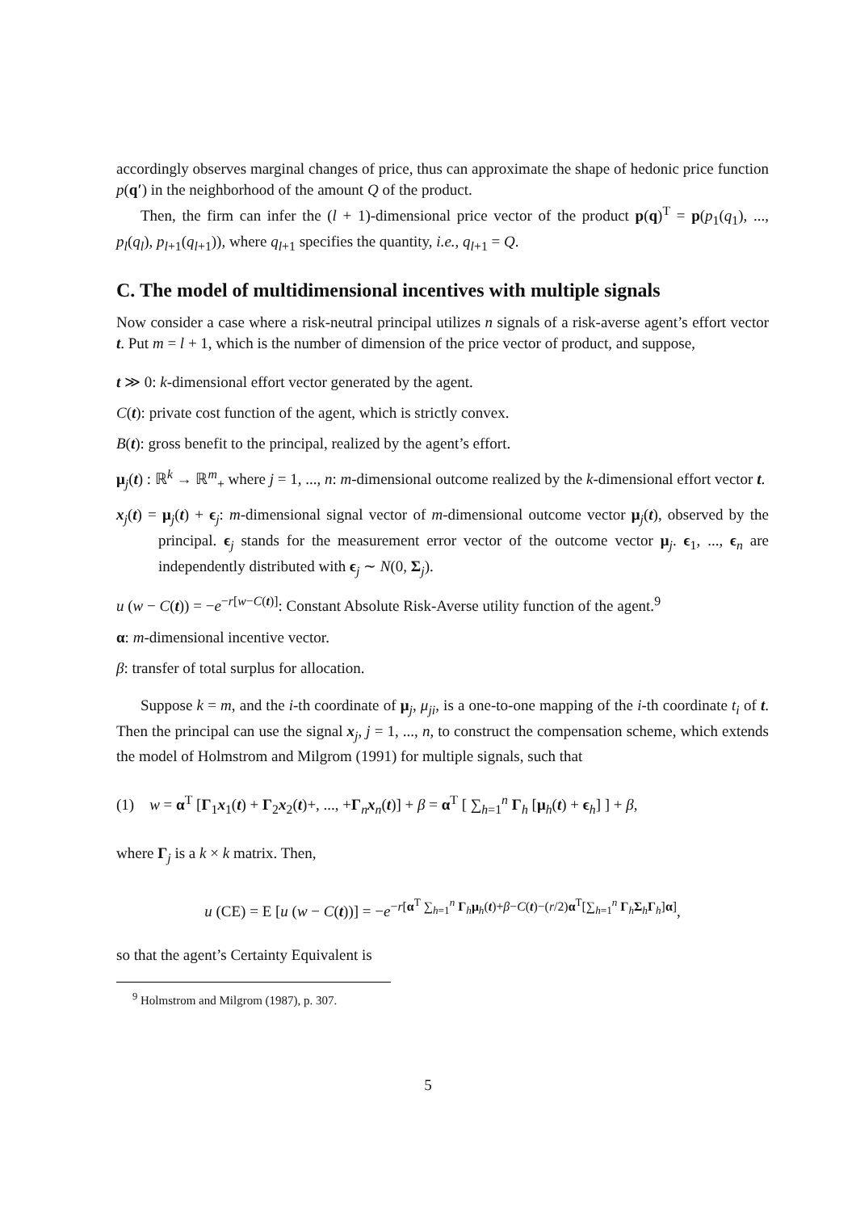accordingly observes marginal changes of price, thus can approximate the shape of hedonic price function p(q′) in the neighborhood of the amount Q of the product.
Then, the firm can infer the (l + 1)-dimensional price vector of the product p(q)<sup>T</sup> = p(p<sub>1</sub>(q<sub>1</sub>), ..., p<sub>l</sub>(q<sub>l</sub>), p<sub>l+1</sub>(q<sub>l+1</sub>)), where q<sub>l+1</sub> specifies the quantity, i.e., q<sub>l+1</sub> = Q.
C. The model of multidimensional incentives with multiple signals
Now consider a case where a risk-neutral principal utilizes n signals of a risk-averse agent’s effort vector t. Put m = l + 1, which is the number of dimension of the price vector of product, and suppose,
t ≫ 0: k-dimensional effort vector generated by the agent.
C(t): private cost function of the agent, which is strictly convex.
B(t): gross benefit to the principal, realized by the agent’s effort.
μ<sub>j</sub>(t) : ℝ<sup>k</sup> → ℝ<sup>m</sup><sub>+</sub> where j = 1, ..., n: m-dimensional outcome realized by the k-dimensional effort vector t.
x<sub>j</sub>(t) = μ<sub>j</sub>(t) + ϵ<sub>j</sub>: m-dimensional signal vector of m-dimensional outcome vector μ<sub>j</sub>(t), observed by the principal. ϵ<sub>j</sub> stands for the measurement error vector of the outcome vector μ<sub>j</sub>. ϵ<sub>1</sub>, ..., ϵ<sub>n</sub> are independently distributed with ϵ<sub>j</sub> ∼ N(0, Σ<sub>j</sub>).
u (w − C(t)) = −e<sup>−r[w−C(t)]</sup>: Constant Absolute Risk-Averse utility function of the agent.<sup>9</sup>
α: m-dimensional incentive vector.
β: transfer of total surplus for allocation.
Suppose k = m, and the i-th coordinate of μ<sub>j</sub>, μ<sub>ji</sub>, is a one-to-one mapping of the i-th coordinate t<sub>i</sub> of t. Then the principal can use the signal x<sub>j</sub>, j = 1, ..., n, to construct the compensation scheme, which extends the model of Holmstrom and Milgrom (1991) for multiple signals, such that
(1) w = α<sup>T</sup> [Γ<sub>1</sub>x<sub>1</sub>(t) + Γ<sub>2</sub>x<sub>2</sub>(t)+, ..., +Γ<sub>n</sub>x<sub>n</sub>(t)] + β = α<sup>T</sup> [ ∑<sub>h=1</sub><sup>n</sup> Γ<sub>h</sub> [μ<sub>h</sub>(t) + ϵ<sub>h</sub>] ] + β,
where Γ<sub>j</sub> is a k × k matrix. Then,
u (CE) = E [u (w − C(t))] = −e<sup>−r[α<sup>T</sup> ∑<sub>h=1</sub><sup>n</sup> Γ<sub>h</sub>μ<sub>h</sub>(t)+β−C(t)−(r/2)α<sup>T</sup>[∑<sub>h=1</sub><sup>n</sup> Γ<sub>h</sub>Σ<sub>h</sub>Γ<sub>h</sub>]α]</sup>,
so that the agent’s Certainty Equivalent is
<sup>9</sup> Holmstrom and Milgrom (1987), p. 307.
5